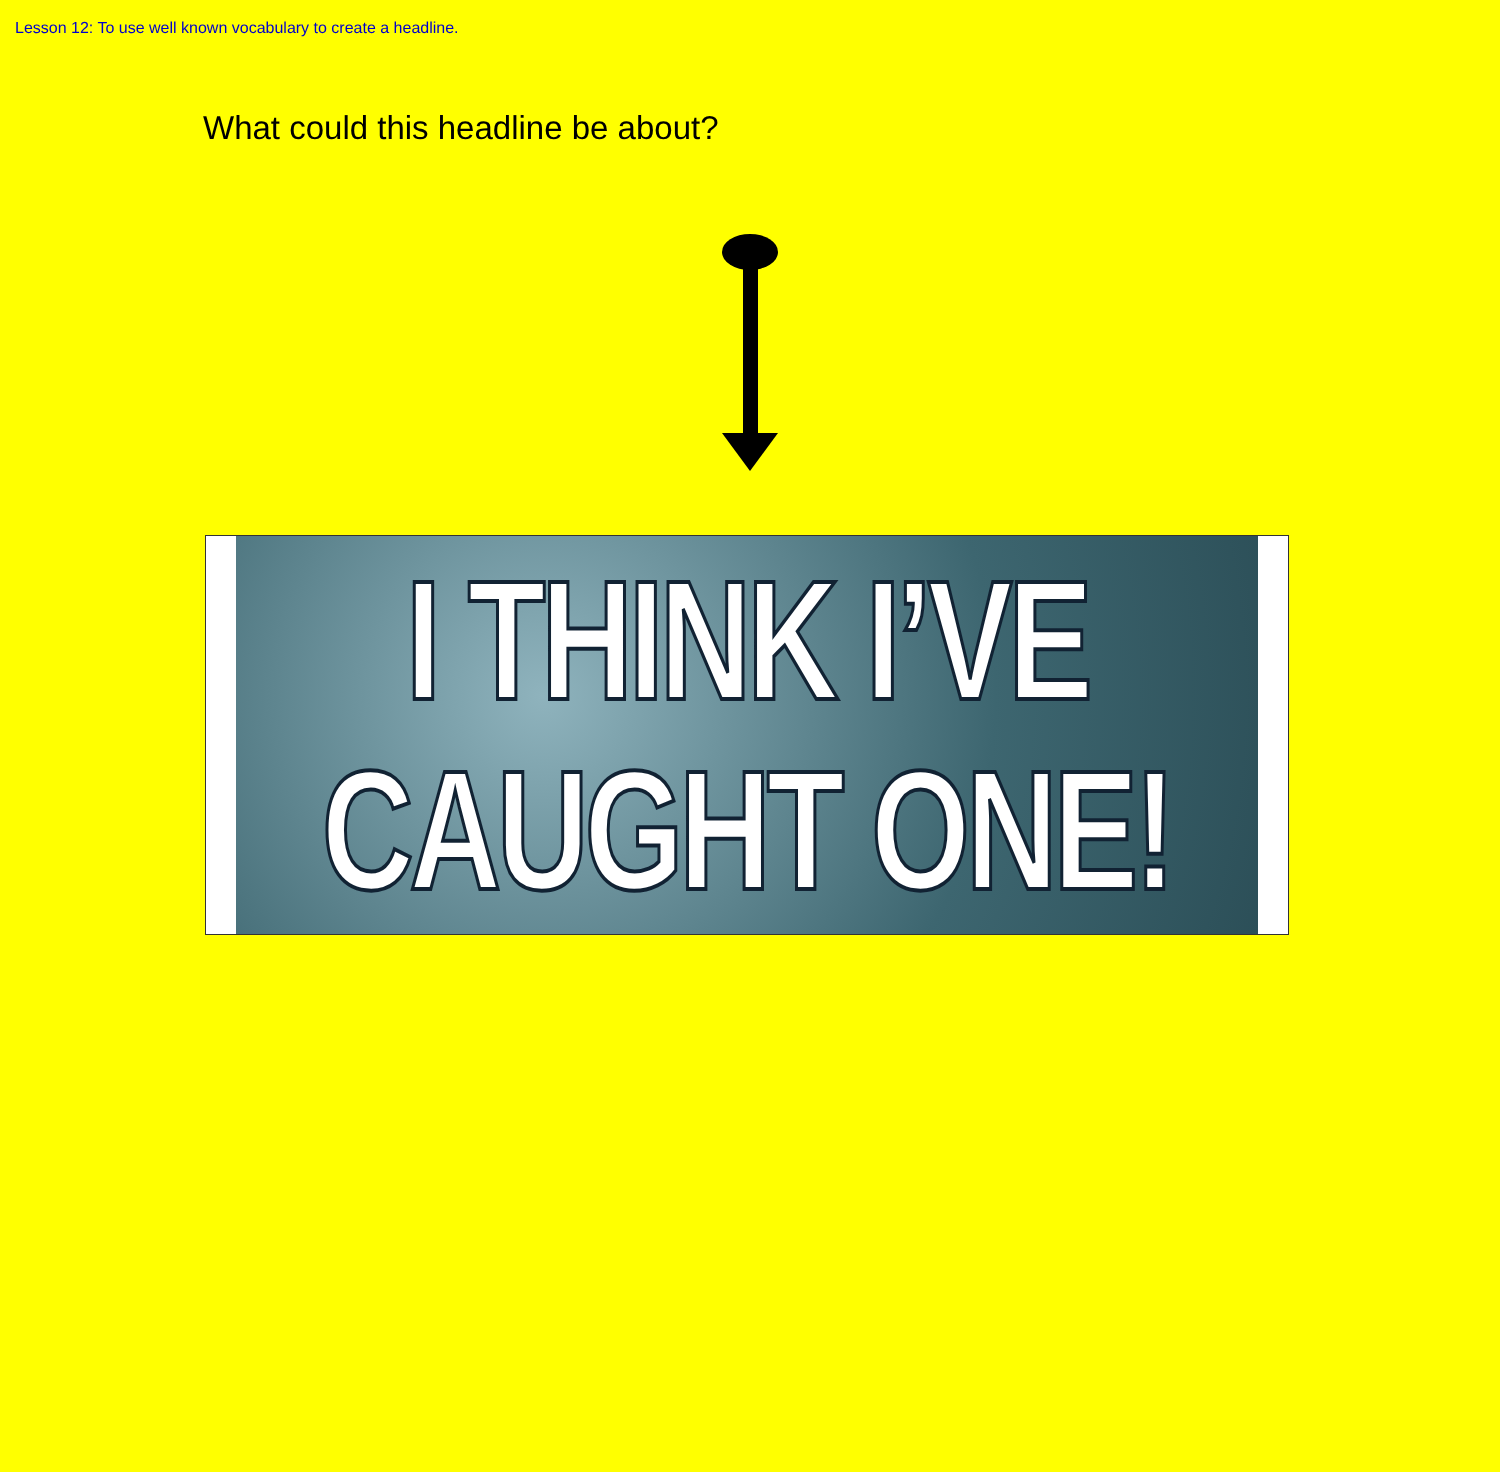Lesson 12: To use well known vocabulary to create a headline.
What could this headline be about?
I THINK I’VE
CAUGHT ONE!